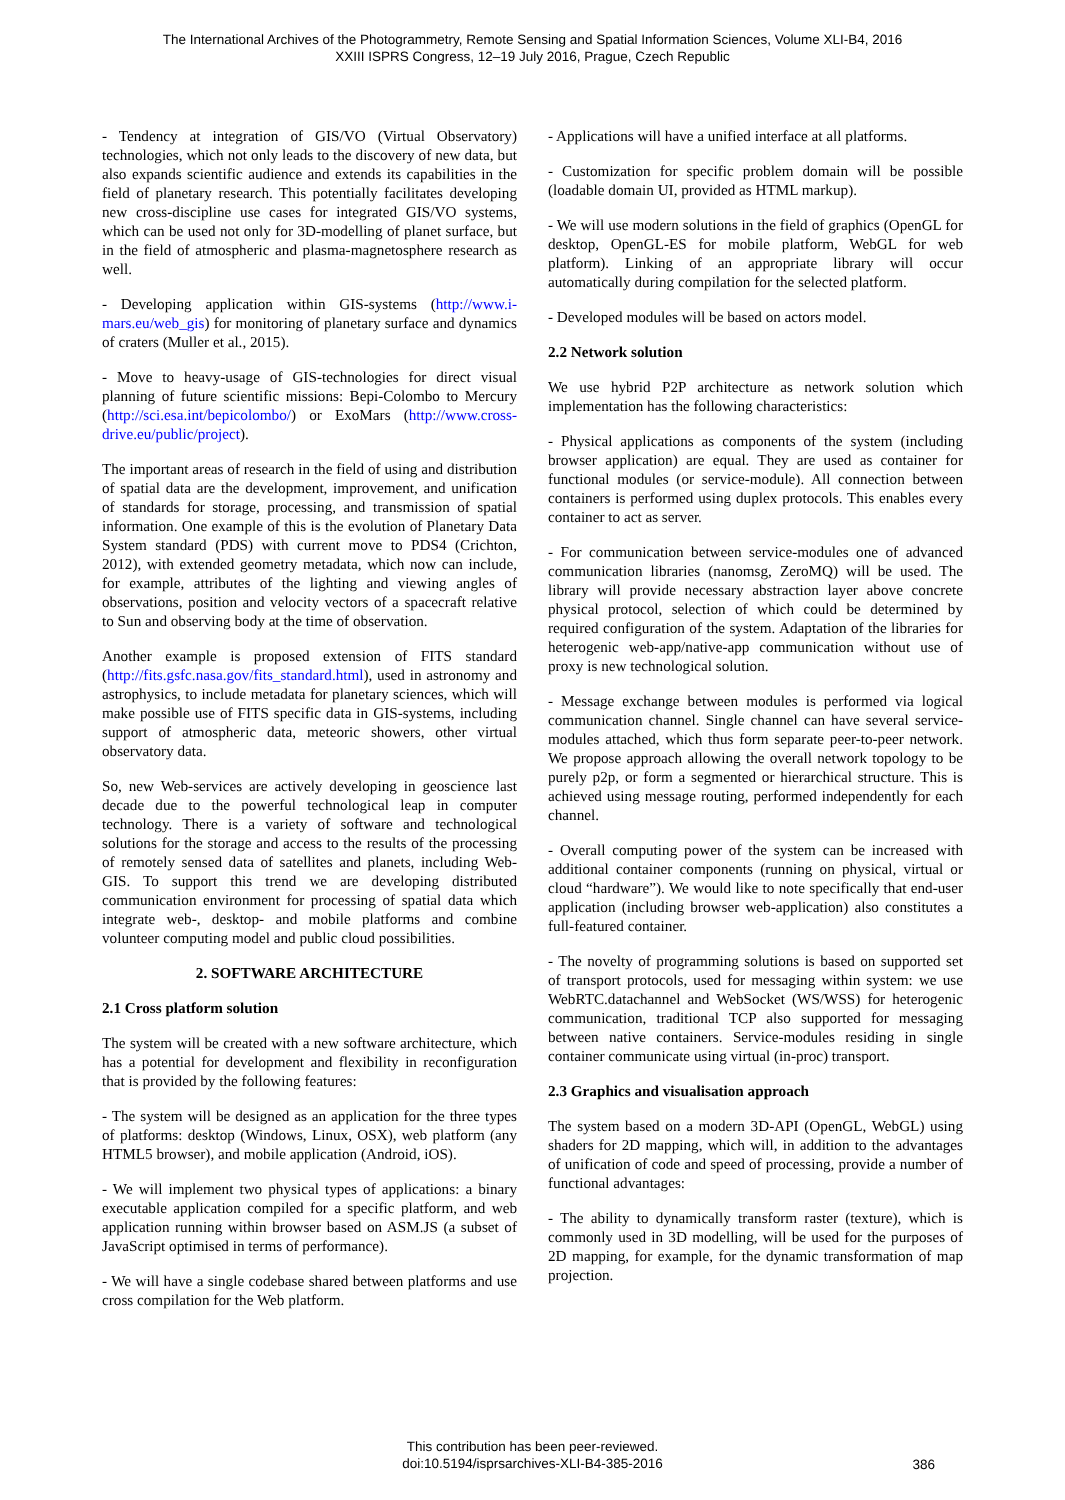The International Archives of the Photogrammetry, Remote Sensing and Spatial Information Sciences, Volume XLI-B4, 2016
XXIII ISPRS Congress, 12–19 July 2016, Prague, Czech Republic
- Tendency at integration of GIS/VO (Virtual Observatory) technologies, which not only leads to the discovery of new data, but also expands scientific audience and extends its capabilities in the field of planetary research. This potentially facilitates developing new cross-discipline use cases for integrated GIS/VO systems, which can be used not only for 3D-modelling of planet surface, but in the field of atmospheric and plasma-magnetosphere research as well.
- Developing application within GIS-systems (http://www.i-mars.eu/web_gis) for monitoring of planetary surface and dynamics of craters (Muller et al., 2015).
- Move to heavy-usage of GIS-technologies for direct visual planning of future scientific missions: Bepi-Colombo to Mercury (http://sci.esa.int/bepicolombo/) or ExoMars (http://www.cross-drive.eu/public/project).
The important areas of research in the field of using and distribution of spatial data are the development, improvement, and unification of standards for storage, processing, and transmission of spatial information. One example of this is the evolution of Planetary Data System standard (PDS) with current move to PDS4 (Crichton, 2012), with extended geometry metadata, which now can include, for example, attributes of the lighting and viewing angles of observations, position and velocity vectors of a spacecraft relative to Sun and observing body at the time of observation.
Another example is proposed extension of FITS standard (http://fits.gsfc.nasa.gov/fits_standard.html), used in astronomy and astrophysics, to include metadata for planetary sciences, which will make possible use of FITS specific data in GIS-systems, including support of atmospheric data, meteoric showers, other virtual observatory data.
So, new Web-services are actively developing in geoscience last decade due to the powerful technological leap in computer technology. There is a variety of software and technological solutions for the storage and access to the results of the processing of remotely sensed data of satellites and planets, including Web-GIS. To support this trend we are developing distributed communication environment for processing of spatial data which integrate web-, desktop- and mobile platforms and combine volunteer computing model and public cloud possibilities.
2. SOFTWARE ARCHITECTURE
2.1 Cross platform solution
The system will be created with a new software architecture, which has a potential for development and flexibility in reconfiguration that is provided by the following features:
- The system will be designed as an application for the three types of platforms: desktop (Windows, Linux, OSX), web platform (any HTML5 browser), and mobile application (Android, iOS).
- We will implement two physical types of applications: a binary executable application compiled for a specific platform, and web application running within browser based on ASM.JS (a subset of JavaScript optimised in terms of performance).
- We will have a single codebase shared between platforms and use cross compilation for the Web platform.
- Applications will have a unified interface at all platforms.
- Customization for specific problem domain will be possible (loadable domain UI, provided as HTML markup).
- We will use modern solutions in the field of graphics (OpenGL for desktop, OpenGL-ES for mobile platform, WebGL for web platform). Linking of an appropriate library will occur automatically during compilation for the selected platform.
- Developed modules will be based on actors model.
2.2 Network solution
We use hybrid P2P architecture as network solution which implementation has the following characteristics:
- Physical applications as components of the system (including browser application) are equal. They are used as container for functional modules (or service-module). All connection between containers is performed using duplex protocols. This enables every container to act as server.
- For communication between service-modules one of advanced communication libraries (nanomsg, ZeroMQ) will be used. The library will provide necessary abstraction layer above concrete physical protocol, selection of which could be determined by required configuration of the system. Adaptation of the libraries for heterogenic web-app/native-app communication without use of proxy is new technological solution.
- Message exchange between modules is performed via logical communication channel. Single channel can have several service-modules attached, which thus form separate peer-to-peer network. We propose approach allowing the overall network topology to be purely p2p, or form a segmented or hierarchical structure. This is achieved using message routing, performed independently for each channel.
- Overall computing power of the system can be increased with additional container components (running on physical, virtual or cloud “hardware”). We would like to note specifically that end-user application (including browser web-application) also constitutes a full-featured container.
- The novelty of programming solutions is based on supported set of transport protocols, used for messaging within system: we use WebRTC.datachannel and WebSocket (WS/WSS) for heterogenic communication, traditional TCP also supported for messaging between native containers. Service-modules residing in single container communicate using virtual (in-proc) transport.
2.3 Graphics and visualisation approach
The system based on a modern 3D-API (OpenGL, WebGL) using shaders for 2D mapping, which will, in addition to the advantages of unification of code and speed of processing, provide a number of functional advantages:
- The ability to dynamically transform raster (texture), which is commonly used in 3D modelling, will be used for the purposes of 2D mapping, for example, for the dynamic transformation of map projection.
This contribution has been peer-reviewed.
doi:10.5194/isprsarchives-XLI-B4-385-2016
386